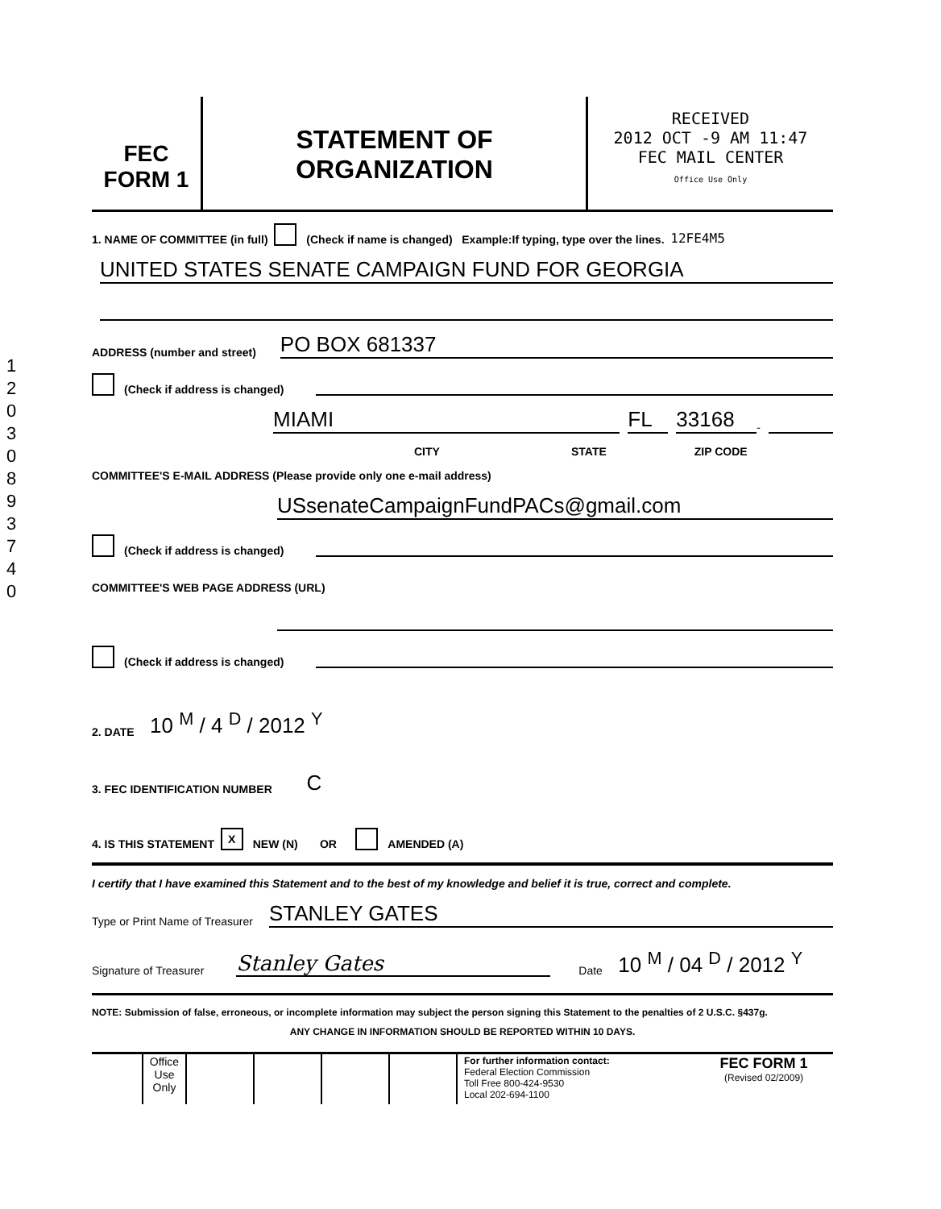1 2 0 3 0 8 9 3 7 4 0
FEC
FORM 1
STATEMENT OF
ORGANIZATION
RECEIVED
2012 OCT -9 AM 11:47
FEC MAIL CENTER
Office Use Only
1. NAME OF COMMITTEE (in full) (Check if name is changed) Example:If typing, type over the lines. 12FE4M5
UNITED STATES SENATE CAMPAIGN FUND FOR GEORGIA
ADDRESS (number and street)
PO BOX 681337
(Check if address is changed)
MIAMI
FL
33168
-
CITY STATE ZIP CODE
COMMITTEE'S E-MAIL ADDRESS (Please provide only one e-mail address)
USsenateCampaignFundPACs@gmail.com
(Check if address is changed)
COMMITTEE'S WEB PAGE ADDRESS (URL)
(Check if address is changed)
2. DATE 10 <sup>M</sup> / 4 <sup>D</sup> / 2012 <sup>Y</sup>
3. FEC IDENTIFICATION NUMBER C
4. IS THIS STATEMENT X NEW (N) OR AMENDED (A)
I certify that I have examined this Statement and to the best of my knowledge and belief it is true, correct and complete.
Type or Print Name of Treasurer
STANLEY GATES
Signature of Treasurer
Stanley Gates
Date 10 <sup>M</sup> / 04 <sup>D</sup> / 2012 <sup>Y</sup>
NOTE: Submission of false, erroneous, or incomplete information may subject the person signing this Statement to the penalties of 2 U.S.C. §437g.
ANY CHANGE IN INFORMATION SHOULD BE REPORTED WITHIN 10 DAYS.
| | Office Use Only | | | | | For further information contact: Federal Election Commission Toll Free 800-424-9530 Local 202-694-1100 | FEC FORM 1 (Revised 02/2009) |